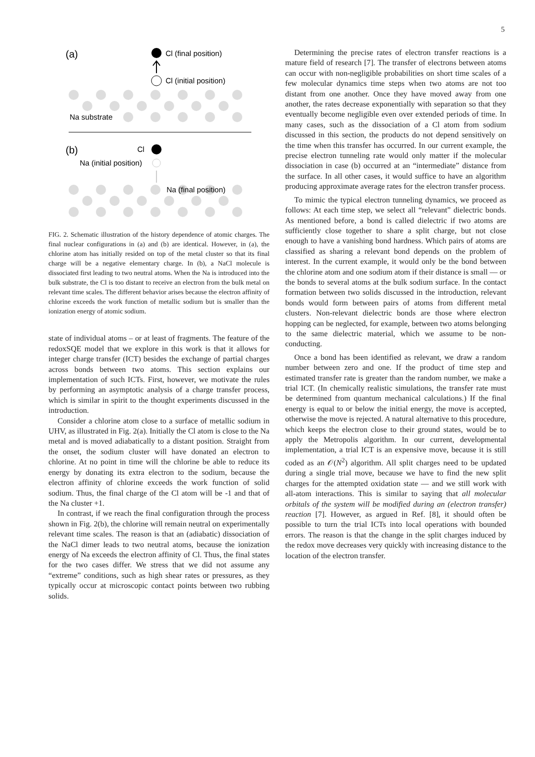5
(a)
Cl (final position)
Cl (initial position)
Na substrate
(b)
Cl
Na (initial position)
Na (final position)
FIG. 2. Schematic illustration of the history dependence of atomic charges. The final nuclear configurations in (a) and (b) are identical. However, in (a), the chlorine atom has initially resided on top of the metal cluster so that its final charge will be a negative elementary charge. In (b), a NaCl molecule is dissociated first leading to two neutral atoms. When the Na is introduced into the bulk substrate, the Cl is too distant to receive an electron from the bulk metal on relevant time scales. The different behavior arises because the electron affinity of chlorine exceeds the work function of metallic sodium but is smaller than the ionization energy of atomic sodium.
state of individual atoms – or at least of fragments. The feature of the redoxSQE model that we explore in this work is that it allows for integer charge transfer (ICT) besides the exchange of partial charges across bonds between two atoms. This section explains our implementation of such ICTs. First, however, we motivate the rules by performing an asymptotic analysis of a charge transfer process, which is similar in spirit to the thought experiments discussed in the introduction.
Consider a chlorine atom close to a surface of metallic sodium in UHV, as illustrated in Fig. 2(a). Initially the Cl atom is close to the Na metal and is moved adiabatically to a distant position. Straight from the onset, the sodium cluster will have donated an electron to chlorine. At no point in time will the chlorine be able to reduce its energy by donating its extra electron to the sodium, because the electron affinity of chlorine exceeds the work function of solid sodium. Thus, the final charge of the Cl atom will be -1 and that of the Na cluster +1.
In contrast, if we reach the final configuration through the process shown in Fig. 2(b), the chlorine will remain neutral on experimentally relevant time scales. The reason is that an (adiabatic) dissociation of the NaCl dimer leads to two neutral atoms, because the ionization energy of Na exceeds the electron affinity of Cl. Thus, the final states for the two cases differ. We stress that we did not assume any “extreme” conditions, such as high shear rates or pressures, as they typically occur at microscopic contact points between two rubbing solids.
Determining the precise rates of electron transfer reactions is a mature field of research [7]. The transfer of electrons between atoms can occur with non-negligible probabilities on short time scales of a few molecular dynamics time steps when two atoms are not too distant from one another. Once they have moved away from one another, the rates decrease exponentially with separation so that they eventually become negligible even over extended periods of time. In many cases, such as the dissociation of a Cl atom from sodium discussed in this section, the products do not depend sensitively on the time when this transfer has occurred. In our current example, the precise electron tunneling rate would only matter if the molecular dissociation in case (b) occurred at an “intermediate” distance from the surface. In all other cases, it would suffice to have an algorithm producing approximate average rates for the electron transfer process.
To mimic the typical electron tunneling dynamics, we proceed as follows: At each time step, we select all “relevant” dielectric bonds. As mentioned before, a bond is called dielectric if two atoms are sufficiently close together to share a split charge, but not close enough to have a vanishing bond hardness. Which pairs of atoms are classified as sharing a relevant bond depends on the problem of interest. In the current example, it would only be the bond between the chlorine atom and one sodium atom if their distance is small — or the bonds to several atoms at the bulk sodium surface. In the contact formation between two solids discussed in the introduction, relevant bonds would form between pairs of atoms from different metal clusters. Non-relevant dielectric bonds are those where electron hopping can be neglected, for example, between two atoms belonging to the same dielectric material, which we assume to be non-conducting.
Once a bond has been identified as relevant, we draw a random number between zero and one. If the product of time step and estimated transfer rate is greater than the random number, we make a trial ICT. (In chemically realistic simulations, the transfer rate must be determined from quantum mechanical calculations.) If the final energy is equal to or below the initial energy, the move is accepted, otherwise the move is rejected. A natural alternative to this procedure, which keeps the electron close to their ground states, would be to apply the Metropolis algorithm. In our current, developmental implementation, a trial ICT is an expensive move, because it is still coded as an 𝒪(N<sup>2</sup>) algorithm. All split charges need to be updated during a single trial move, because we have to find the new split charges for the attempted oxidation state — and we still work with all-atom interactions. This is similar to saying that all molecular orbitals of the system will be modified during an (electron transfer) reaction [7]. However, as argued in Ref. [8], it should often be possible to turn the trial ICTs into local operations with bounded errors. The reason is that the change in the split charges induced by the redox move decreases very quickly with increasing distance to the location of the electron transfer.